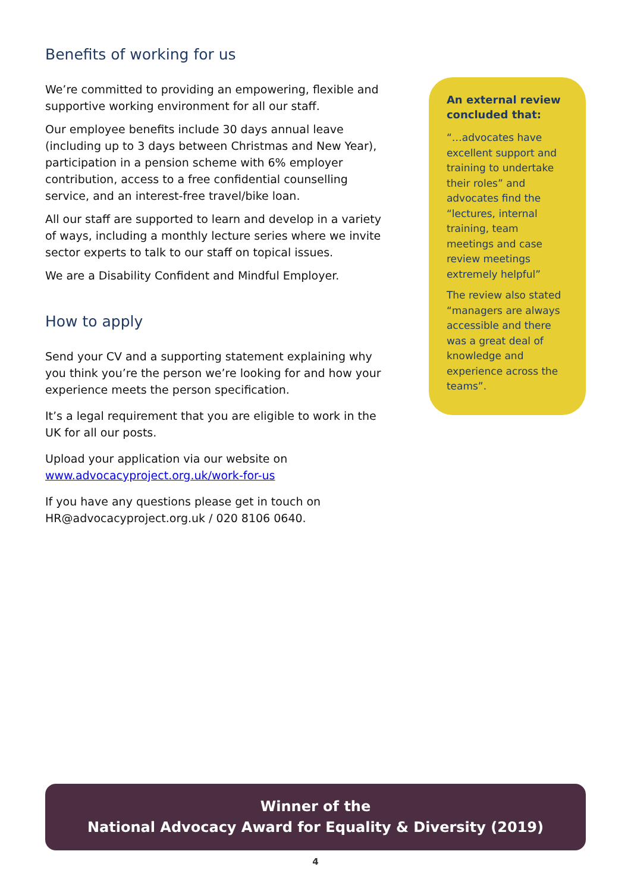Benefits of working for us
We’re committed to providing an empowering, flexible and supportive working environment for all our staff.
Our employee benefits include 30 days annual leave (including up to 3 days between Christmas and New Year), participation in a pension scheme with 6% employer contribution, access to a free confidential counselling service, and an interest-free travel/bike loan.
All our staff are supported to learn and develop in a variety of ways, including a monthly lecture series where we invite sector experts to talk to our staff on topical issues.
We are a Disability Confident and Mindful Employer.
How to apply
Send your CV and a supporting statement explaining why you think you’re the person we’re looking for and how your experience meets the person specification.
It’s a legal requirement that you are eligible to work in the UK for all our posts.
Upload your application via our website on www.advocacyproject.org.uk/work-for-us
If you have any questions please get in touch on HR@advocacyproject.org.uk / 020 8106 0640.
An external review concluded that:
“…advocates have excellent support and training to undertake their roles” and advocates find the “lectures, internal training, team meetings and case review meetings extremely helpful”
The review also stated “managers are always accessible and there was a great deal of knowledge and experience across the teams”.
Winner of the
National Advocacy Award for Equality & Diversity (2019)
4